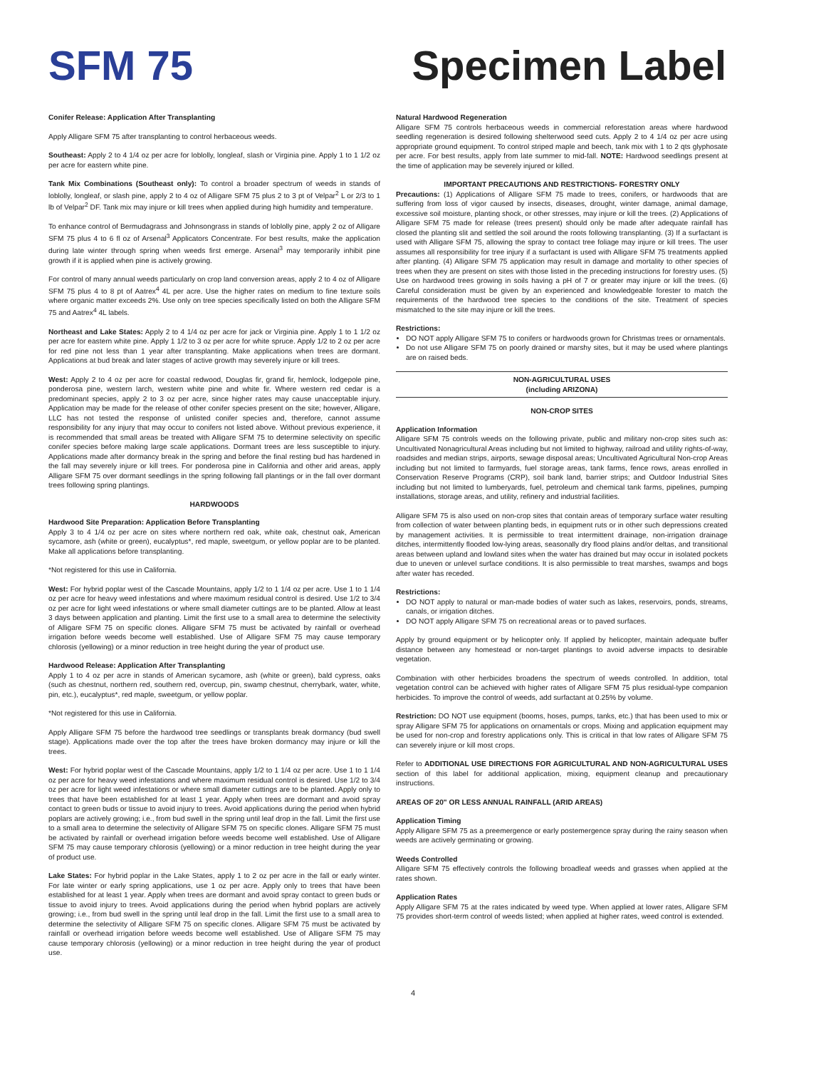SFM 75 Specimen Label
Conifer Release: Application After Transplanting
Apply Alligare SFM 75 after transplanting to control herbaceous weeds.
Southeast: Apply 2 to 4 1/4 oz per acre for loblolly, longleaf, slash or Virginia pine. Apply 1 to 1 1/2 oz per acre for eastern white pine.
Tank Mix Combinations (Southeast only): To control a broader spectrum of weeds in stands of loblolly, longleaf, or slash pine, apply 2 to 4 oz of Alligare SFM 75 plus 2 to 3 pt of Velpar<sup>2</sup> L or 2/3 to 1 lb of Velpar<sup>2</sup> DF. Tank mix may injure or kill trees when applied during high humidity and temperature.
To enhance control of Bermudagrass and Johnsongrass in stands of loblolly pine, apply 2 oz of Alligare SFM 75 plus 4 to 6 fl oz of Arsenal<sup>3</sup> Applicators Concentrate. For best results, make the application during late winter through spring when weeds first emerge. Arsenal<sup>3</sup> may temporarily inhibit pine growth if it is applied when pine is actively growing.
For control of many annual weeds particularly on crop land conversion areas, apply 2 to 4 oz of Alligare SFM 75 plus 4 to 8 pt of Aatrex<sup>4</sup> 4L per acre. Use the higher rates on medium to fine texture soils where organic matter exceeds 2%. Use only on tree species specifically listed on both the Alligare SFM 75 and Aatrex<sup>4</sup> 4L labels.
Northeast and Lake States: Apply 2 to 4 1/4 oz per acre for jack or Virginia pine. Apply 1 to 1 1/2 oz per acre for eastern white pine. Apply 1 1/2 to 3 oz per acre for white spruce. Apply 1/2 to 2 oz per acre for red pine not less than 1 year after transplanting. Make applications when trees are dormant. Applications at bud break and later stages of active growth may severely injure or kill trees.
West: Apply 2 to 4 oz per acre for coastal redwood, Douglas fir, grand fir, hemlock, lodgepole pine, ponderosa pine, western larch, western white pine and white fir. Where western red cedar is a predominant species, apply 2 to 3 oz per acre, since higher rates may cause unacceptable injury. Application may be made for the release of other conifer species present on the site; however, Alligare, LLC has not tested the response of unlisted conifer species and, therefore, cannot assume responsibility for any injury that may occur to conifers not listed above. Without previous experience, it is recommended that small areas be treated with Alligare SFM 75 to determine selectivity on specific conifer species before making large scale applications. Dormant trees are less susceptible to injury. Applications made after dormancy break in the spring and before the final resting bud has hardened in the fall may severely injure or kill trees. For ponderosa pine in California and other arid areas, apply Alligare SFM 75 over dormant seedlings in the spring following fall plantings or in the fall over dormant trees following spring plantings.
HARDWOODS
Hardwood Site Preparation: Application Before Transplanting
Apply 3 to 4 1/4 oz per acre on sites where northern red oak, white oak, chestnut oak, American sycamore, ash (white or green), eucalyptus*, red maple, sweetgum, or yellow poplar are to be planted. Make all applications before transplanting.
*Not registered for this use in California.
West: For hybrid poplar west of the Cascade Mountains, apply 1/2 to 1 1/4 oz per acre. Use 1 to 1 1/4 oz per acre for heavy weed infestations and where maximum residual control is desired. Use 1/2 to 3/4 oz per acre for light weed infestations or where small diameter cuttings are to be planted. Allow at least 3 days between application and planting. Limit the first use to a small area to determine the selectivity of Alligare SFM 75 on specific clones. Alligare SFM 75 must be activated by rainfall or overhead irrigation before weeds become well established. Use of Alligare SFM 75 may cause temporary chlorosis (yellowing) or a minor reduction in tree height during the year of product use.
Hardwood Release: Application After Transplanting
Apply 1 to 4 oz per acre in stands of American sycamore, ash (white or green), bald cypress, oaks (such as chestnut, northern red, southern red, overcup, pin, swamp chestnut, cherrybark, water, white, pin, etc.), eucalyptus*, red maple, sweetgum, or yellow poplar.
*Not registered for this use in California.
Apply Alligare SFM 75 before the hardwood tree seedlings or transplants break dormancy (bud swell stage). Applications made over the top after the trees have broken dormancy may injure or kill the trees.
West: For hybrid poplar west of the Cascade Mountains, apply 1/2 to 1 1/4 oz per acre. Use 1 to 1 1/4 oz per acre for heavy weed infestations and where maximum residual control is desired. Use 1/2 to 3/4 oz per acre for light weed infestations or where small diameter cuttings are to be planted. Apply only to trees that have been established for at least 1 year. Apply when trees are dormant and avoid spray contact to green buds or tissue to avoid injury to trees. Avoid applications during the period when hybrid poplars are actively growing; i.e., from bud swell in the spring until leaf drop in the fall. Limit the first use to a small area to determine the selectivity of Alligare SFM 75 on specific clones. Alligare SFM 75 must be activated by rainfall or overhead irrigation before weeds become well established. Use of Alligare SFM 75 may cause temporary chlorosis (yellowing) or a minor reduction in tree height during the year of product use.
Lake States: For hybrid poplar in the Lake States, apply 1 to 2 oz per acre in the fall or early winter. For late winter or early spring applications, use 1 oz per acre. Apply only to trees that have been established for at least 1 year. Apply when trees are dormant and avoid spray contact to green buds or tissue to avoid injury to trees. Avoid applications during the period when hybrid poplars are actively growing; i.e., from bud swell in the spring until leaf drop in the fall. Limit the first use to a small area to determine the selectivity of Alligare SFM 75 on specific clones. Alligare SFM 75 must be activated by rainfall or overhead irrigation before weeds become well established. Use of Alligare SFM 75 may cause temporary chlorosis (yellowing) or a minor reduction in tree height during the year of product use.
Natural Hardwood Regeneration
Alligare SFM 75 controls herbaceous weeds in commercial reforestation areas where hardwood seedling regeneration is desired following shelterwood seed cuts. Apply 2 to 4 1/4 oz per acre using appropriate ground equipment. To control striped maple and beech, tank mix with 1 to 2 qts glyphosate per acre. For best results, apply from late summer to mid-fall. NOTE: Hardwood seedlings present at the time of application may be severely injured or killed.
IMPORTANT PRECAUTIONS AND RESTRICTIONS- FORESTRY ONLY
Precautions: (1) Applications of Alligare SFM 75 made to trees, conifers, or hardwoods that are suffering from loss of vigor caused by insects, diseases, drought, winter damage, animal damage, excessive soil moisture, planting shock, or other stresses, may injure or kill the trees. (2) Applications of Alligare SFM 75 made for release (trees present) should only be made after adequate rainfall has closed the planting slit and settled the soil around the roots following transplanting. (3) If a surfactant is used with Alligare SFM 75, allowing the spray to contact tree foliage may injure or kill trees. The user assumes all responsibility for tree injury if a surfactant is used with Alligare SFM 75 treatments applied after planting. (4) Alligare SFM 75 application may result in damage and mortality to other species of trees when they are present on sites with those listed in the preceding instructions for forestry uses. (5) Use on hardwood trees growing in soils having a pH of 7 or greater may injure or kill the trees. (6) Careful consideration must be given by an experienced and knowledgeable forester to match the requirements of the hardwood tree species to the conditions of the site. Treatment of species mismatched to the site may injure or kill the trees.
Restrictions:
DO NOT apply Alligare SFM 75 to conifers or hardwoods grown for Christmas trees or ornamentals.
Do not use Alligare SFM 75 on poorly drained or marshy sites, but it may be used where plantings are on raised beds.
NON-AGRICULTURAL USES
(including ARIZONA)
NON-CROP SITES
Application Information
Alligare SFM 75 controls weeds on the following private, public and military non-crop sites such as: Uncultivated Nonagricultural Areas including but not limited to highway, railroad and utility rights-of-way, roadsides and median strips, airports, sewage disposal areas; Uncultivated Agricultural Non-crop Areas including but not limited to farmyards, fuel storage areas, tank farms, fence rows, areas enrolled in Conservation Reserve Programs (CRP), soil bank land, barrier strips; and Outdoor Industrial Sites including but not limited to lumberyards, fuel, petroleum and chemical tank farms, pipelines, pumping installations, storage areas, and utility, refinery and industrial facilities.
Alligare SFM 75 is also used on non-crop sites that contain areas of temporary surface water resulting from collection of water between planting beds, in equipment ruts or in other such depressions created by management activities. It is permissible to treat intermittent drainage, non-irrigation drainage ditches, intermittently flooded low-lying areas, seasonally dry flood plains and/or deltas, and transitional areas between upland and lowland sites when the water has drained but may occur in isolated pockets due to uneven or unlevel surface conditions. It is also permissible to treat marshes, swamps and bogs after water has receded.
Restrictions:
DO NOT apply to natural or man-made bodies of water such as lakes, reservoirs, ponds, streams, canals, or irrigation ditches.
DO NOT apply Alligare SFM 75 on recreational areas or to paved surfaces.
Apply by ground equipment or by helicopter only. If applied by helicopter, maintain adequate buffer distance between any homestead or non-target plantings to avoid adverse impacts to desirable vegetation.
Combination with other herbicides broadens the spectrum of weeds controlled. In addition, total vegetation control can be achieved with higher rates of Alligare SFM 75 plus residual-type companion herbicides. To improve the control of weeds, add surfactant at 0.25% by volume.
Restriction: DO NOT use equipment (booms, hoses, pumps, tanks, etc.) that has been used to mix or spray Alligare SFM 75 for applications on ornamentals or crops. Mixing and application equipment may be used for non-crop and forestry applications only. This is critical in that low rates of Alligare SFM 75 can severely injure or kill most crops.
Refer to ADDITIONAL USE DIRECTIONS FOR AGRICULTURAL AND NON-AGRICULTURAL USES section of this label for additional application, mixing, equipment cleanup and precautionary instructions.
AREAS OF 20" OR LESS ANNUAL RAINFALL (ARID AREAS)
Application Timing
Apply Alligare SFM 75 as a preemergence or early postemergence spray during the rainy season when weeds are actively germinating or growing.
Weeds Controlled
Alligare SFM 75 effectively controls the following broadleaf weeds and grasses when applied at the rates shown.
Application Rates
Apply Alligare SFM 75 at the rates indicated by weed type. When applied at lower rates, Alligare SFM 75 provides short-term control of weeds listed; when applied at higher rates, weed control is extended.
4